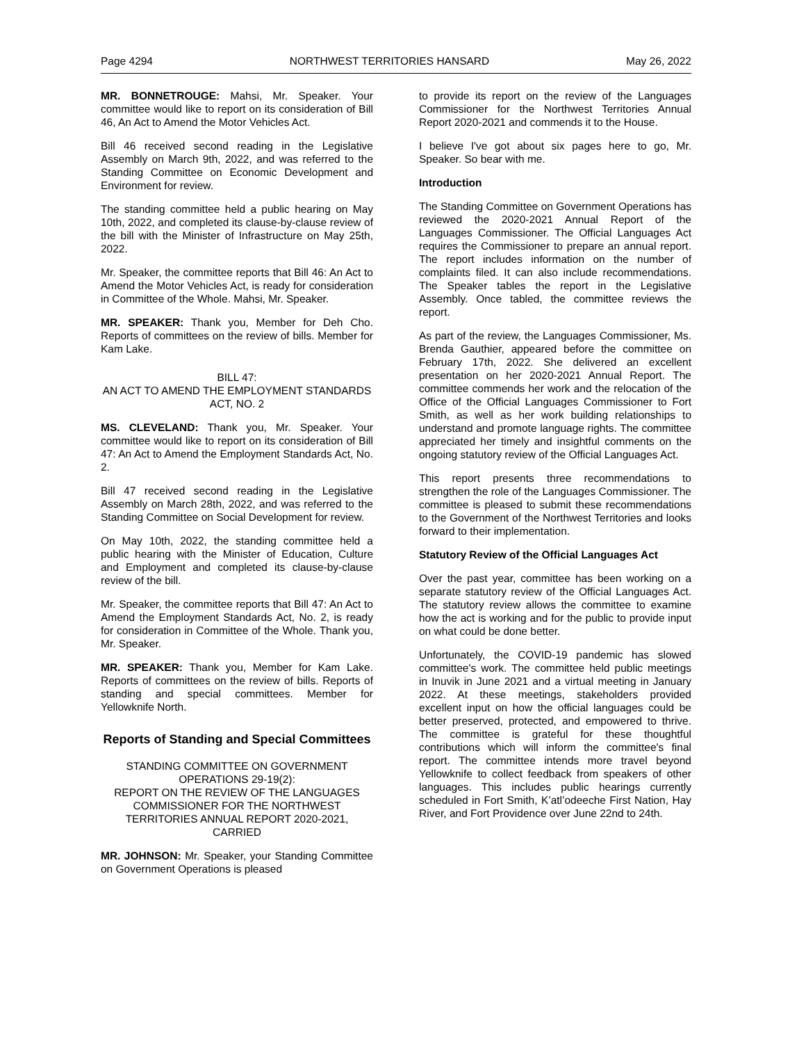Page 4294 NORTHWEST TERRITORIES HANSARD May 26, 2022
MR. BONNETROUGE: Mahsi, Mr. Speaker. Your committee would like to report on its consideration of Bill 46, An Act to Amend the Motor Vehicles Act.
Bill 46 received second reading in the Legislative Assembly on March 9th, 2022, and was referred to the Standing Committee on Economic Development and Environment for review.
The standing committee held a public hearing on May 10th, 2022, and completed its clause-by-clause review of the bill with the Minister of Infrastructure on May 25th, 2022.
Mr. Speaker, the committee reports that Bill 46: An Act to Amend the Motor Vehicles Act, is ready for consideration in Committee of the Whole. Mahsi, Mr. Speaker.
MR. SPEAKER: Thank you, Member for Deh Cho. Reports of committees on the review of bills. Member for Kam Lake.
BILL 47:
AN ACT TO AMEND THE EMPLOYMENT STANDARDS ACT, NO. 2
MS. CLEVELAND: Thank you, Mr. Speaker. Your committee would like to report on its consideration of Bill 47: An Act to Amend the Employment Standards Act, No. 2.
Bill 47 received second reading in the Legislative Assembly on March 28th, 2022, and was referred to the Standing Committee on Social Development for review.
On May 10th, 2022, the standing committee held a public hearing with the Minister of Education, Culture and Employment and completed its clause-by-clause review of the bill.
Mr. Speaker, the committee reports that Bill 47: An Act to Amend the Employment Standards Act, No. 2, is ready for consideration in Committee of the Whole. Thank you, Mr. Speaker.
MR. SPEAKER: Thank you, Member for Kam Lake. Reports of committees on the review of bills. Reports of standing and special committees. Member for Yellowknife North.
Reports of Standing and Special Committees
STANDING COMMITTEE ON GOVERNMENT OPERATIONS 29-19(2):
REPORT ON THE REVIEW OF THE LANGUAGES COMMISSIONER FOR THE NORTHWEST TERRITORIES ANNUAL REPORT 2020-2021, CARRIED
MR. JOHNSON: Mr. Speaker, your Standing Committee on Government Operations is pleased
to provide its report on the review of the Languages Commissioner for the Northwest Territories Annual Report 2020-2021 and commends it to the House.
I believe I've got about six pages here to go, Mr. Speaker. So bear with me.
Introduction
The Standing Committee on Government Operations has reviewed the 2020-2021 Annual Report of the Languages Commissioner. The Official Languages Act requires the Commissioner to prepare an annual report. The report includes information on the number of complaints filed. It can also include recommendations. The Speaker tables the report in the Legislative Assembly. Once tabled, the committee reviews the report.
As part of the review, the Languages Commissioner, Ms. Brenda Gauthier, appeared before the committee on February 17th, 2022. She delivered an excellent presentation on her 2020-2021 Annual Report. The committee commends her work and the relocation of the Office of the Official Languages Commissioner to Fort Smith, as well as her work building relationships to understand and promote language rights. The committee appreciated her timely and insightful comments on the ongoing statutory review of the Official Languages Act.
This report presents three recommendations to strengthen the role of the Languages Commissioner. The committee is pleased to submit these recommendations to the Government of the Northwest Territories and looks forward to their implementation.
Statutory Review of the Official Languages Act
Over the past year, committee has been working on a separate statutory review of the Official Languages Act. The statutory review allows the committee to examine how the act is working and for the public to provide input on what could be done better.
Unfortunately, the COVID-19 pandemic has slowed committee's work. The committee held public meetings in Inuvik in June 2021 and a virtual meeting in January 2022. At these meetings, stakeholders provided excellent input on how the official languages could be better preserved, protected, and empowered to thrive. The committee is grateful for these thoughtful contributions which will inform the committee's final report. The committee intends more travel beyond Yellowknife to collect feedback from speakers of other languages. This includes public hearings currently scheduled in Fort Smith, K’atl’odeeche First Nation, Hay River, and Fort Providence over June 22nd to 24th.